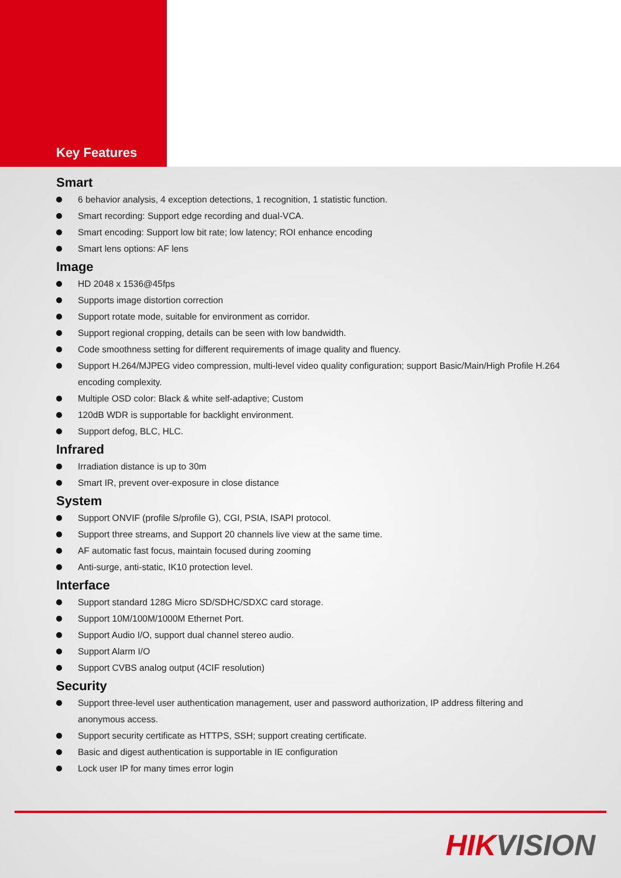Key Features
Smart
6 behavior analysis, 4 exception detections, 1 recognition, 1 statistic function.
Smart recording: Support edge recording and dual-VCA.
Smart encoding: Support low bit rate; low latency; ROI enhance encoding
Smart lens options: AF lens
Image
HD 2048 x 1536@45fps
Supports image distortion correction
Support rotate mode, suitable for environment as corridor.
Support regional cropping, details can be seen with low bandwidth.
Code smoothness setting for different requirements of image quality and fluency.
Support H.264/MJPEG video compression, multi-level video quality configuration; support Basic/Main/High Profile H.264 encoding complexity.
Multiple OSD color: Black & white self-adaptive; Custom
120dB WDR is supportable for backlight environment.
Support defog, BLC, HLC.
Infrared
Irradiation distance is up to 30m
Smart IR, prevent over-exposure in close distance
System
Support ONVIF (profile S/profile G), CGI, PSIA, ISAPI protocol.
Support three streams, and Support 20 channels live view at the same time.
AF automatic fast focus, maintain focused during zooming
Anti-surge, anti-static, IK10 protection level.
Interface
Support standard 128G Micro SD/SDHC/SDXC card storage.
Support 10M/100M/1000M Ethernet Port.
Support Audio I/O, support dual channel stereo audio.
Support Alarm I/O
Support CVBS analog output (4CIF resolution)
Security
Support three-level user authentication management, user and password authorization, IP address filtering and anonymous access.
Support security certificate as HTTPS, SSH; support creating certificate.
Basic and digest authentication is supportable in IE configuration
Lock user IP for many times error login
HIKVISION